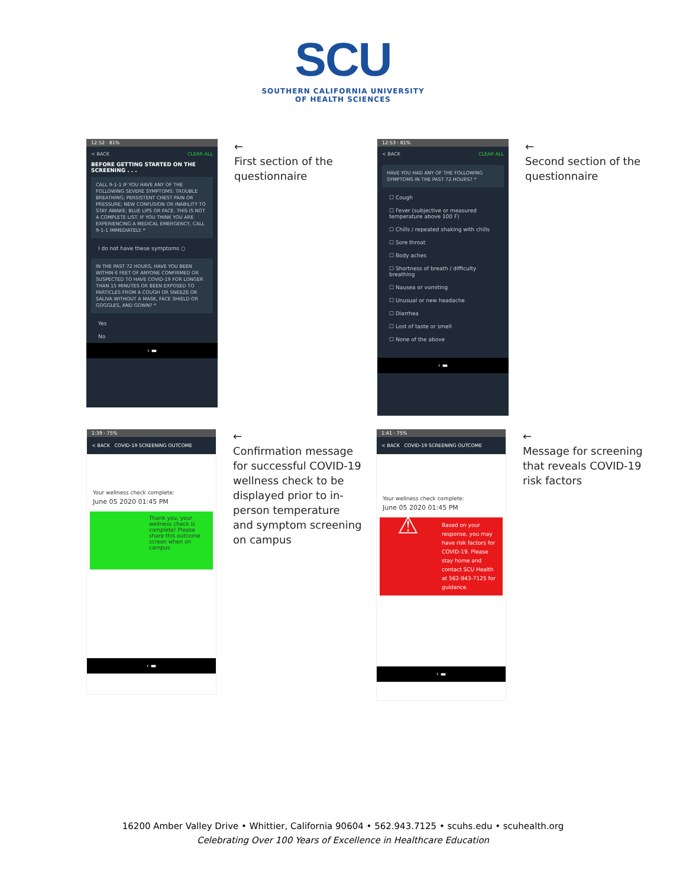SCU
SOUTHERN CALIFORNIA UNIVERSITY
OF HEALTH SCIENCES
12:52 · 81%
< BACK CLEAR ALL
BEFORE GETTING STARTED ON THE SCREENING . . .
CALL 9-1-1 IF YOU HAVE ANY OF THE FOLLOWING SEVERE SYMPTOMS: TROUBLE BREATHING; PERSISTENT CHEST PAIN OR PRESSURE; NEW CONFUSION OR INABILITY TO STAY AWAKE; BLUE LIPS OR FACE. THIS IS NOT A COMPLETE LIST. IF YOU THINK YOU ARE EXPERIENCING A MEDICAL EMERGENCY, CALL 9-1-1 IMMEDIATELY. *
I do not have these symptoms ○
IN THE PAST 72 HOURS, HAVE YOU BEEN WITHIN 6 FEET OF ANYONE CONFIRMED OR SUSPECTED TO HAVE COVID-19 FOR LONGER THAN 15 MINUTES OR BEEN EXPOSED TO PARTICLES FROM A COUGH OR SNEEZE OR SALIVA WITHOUT A MASK, FACE SHIELD OR GOGGLES, AND GOWN? *
Yes
No
‹ ▬
←
First section of the questionnaire
12:53 · 81%
< BACK CLEAR ALL
HAVE YOU HAD ANY OF THE FOLLOWING SYMPTOMS IN THE PAST 72 HOURS? *
☐ Cough
☐ Fever (subjective or measured temperature above 100 F)
☐ Chills / repeated shaking with chills
☐ Sore throat
☐ Body aches
☐ Shortness of breath / difficulty breathing
☐ Nausea or vomiting
☐ Unusual or new headache
☐ Diarrhea
☐ Lost of taste or smell
☐ None of the above
‹ ▬
←
Second section of the questionnaire
1:39 · 75%
< BACK COVID-19 SCREENING OUTCOME
Your wellness check complete:
June 05 2020 01:45 PM
Thank you, your wellness check is complete! Please share this outcome screen when on campus.
‹ ▬
←
Confirmation message for successful COVID-19 wellness check to be displayed prior to in-person temperature and symptom screening on campus
1:41 · 75%
< BACK COVID-19 SCREENING OUTCOME
Your wellness check complete:
June 05 2020 01:45 PM
⚠ Based on your response, you may have risk factors for COVID-19. Please stay home and contact SCU Health at 562-943-7125 for guidance.
‹ ▬
←
Message for screening that reveals COVID-19 risk factors
16200 Amber Valley Drive • Whittier, California 90604 • 562.943.7125 • scuhs.edu • scuhealth.org
Celebrating Over 100 Years of Excellence in Healthcare Education